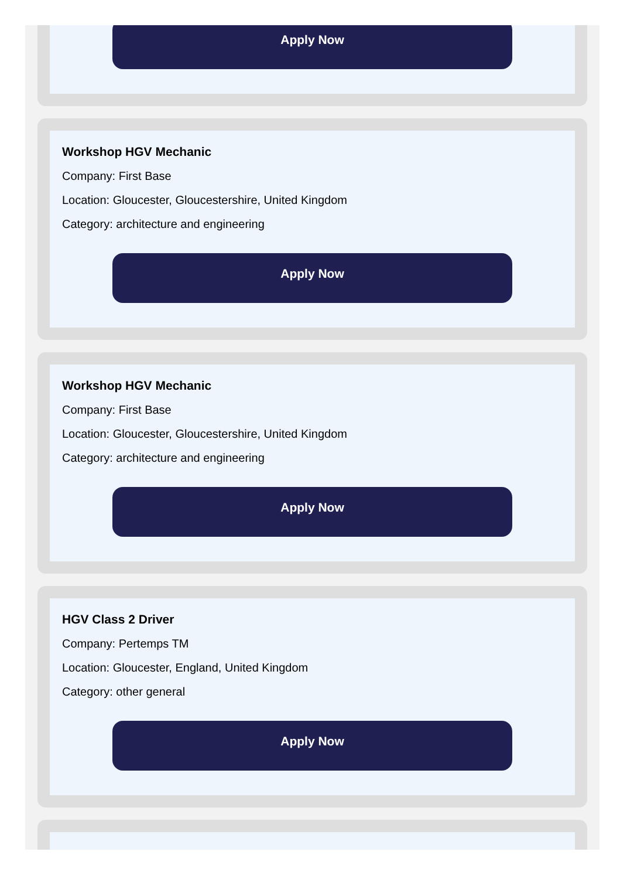Apply Now
Workshop HGV Mechanic
Company: First Base
Location: Gloucester, Gloucestershire, United Kingdom
Category: architecture and engineering
Apply Now
Workshop HGV Mechanic
Company: First Base
Location: Gloucester, Gloucestershire, United Kingdom
Category: architecture and engineering
Apply Now
HGV Class 2 Driver
Company: Pertemps TM
Location: Gloucester, England, United Kingdom
Category: other general
Apply Now